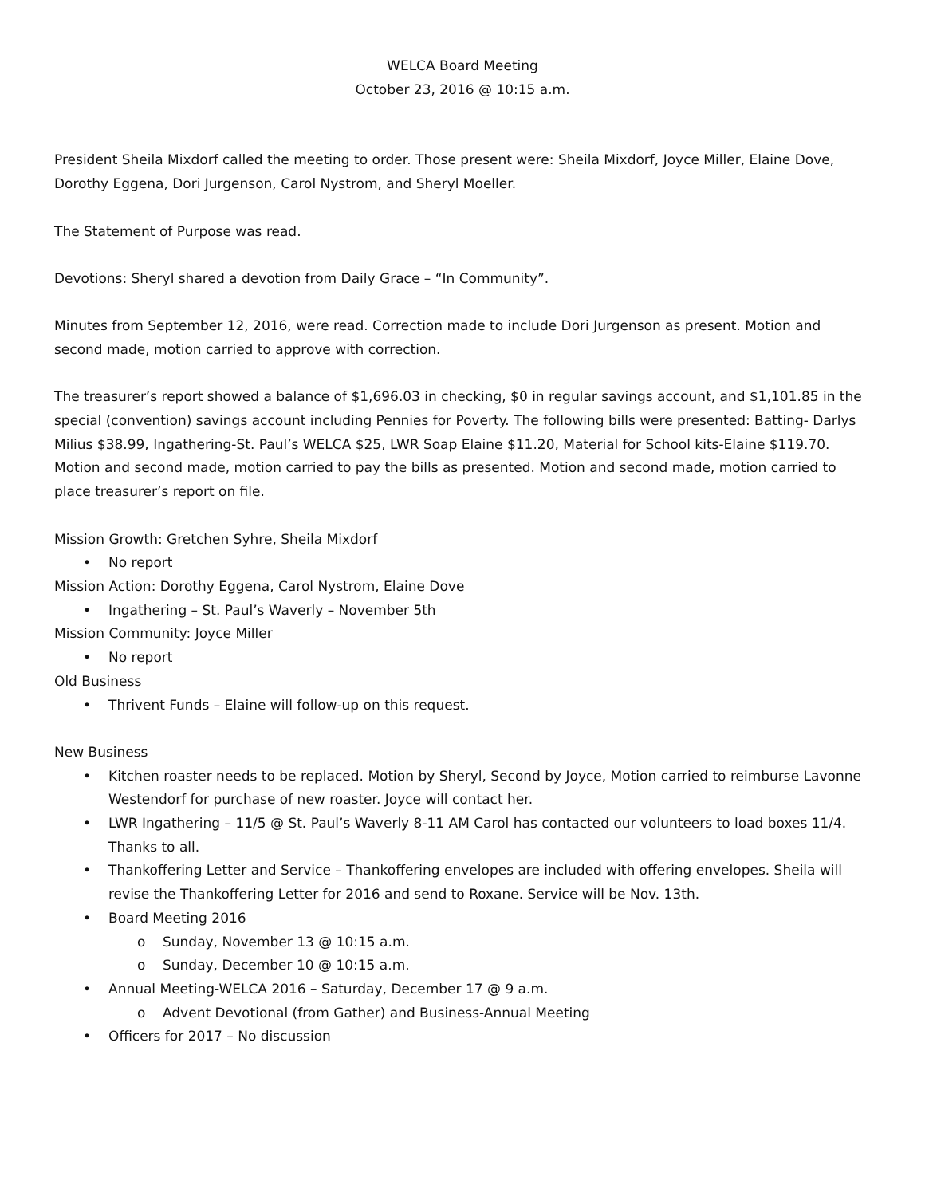WELCA Board Meeting
October 23, 2016 @ 10:15 a.m.
President Sheila Mixdorf called the meeting to order. Those present were: Sheila Mixdorf, Joyce Miller, Elaine Dove, Dorothy Eggena, Dori Jurgenson, Carol Nystrom, and Sheryl Moeller.
The Statement of Purpose was read.
Devotions: Sheryl shared a devotion from Daily Grace – “In Community”.
Minutes from September 12, 2016, were read. Correction made to include Dori Jurgenson as present. Motion and second made, motion carried to approve with correction.
The treasurer’s report showed a balance of $1,696.03 in checking, $0 in regular savings account, and $1,101.85 in the special (convention) savings account including Pennies for Poverty. The following bills were presented: Batting- Darlys Milius $38.99, Ingathering-St. Paul’s WELCA $25, LWR Soap Elaine $11.20, Material for School kits-Elaine $119.70. Motion and second made, motion carried to pay the bills as presented. Motion and second made, motion carried to place treasurer’s report on file.
Mission Growth: Gretchen Syhre, Sheila Mixdorf
• No report
Mission Action: Dorothy Eggena, Carol Nystrom, Elaine Dove
• Ingathering – St. Paul’s Waverly – November 5th
Mission Community: Joyce Miller
• No report
Old Business
• Thrivent Funds – Elaine will follow-up on this request.
New Business
• Kitchen roaster needs to be replaced. Motion by Sheryl, Second by Joyce, Motion carried to reimburse Lavonne Westendorf for purchase of new roaster. Joyce will contact her.
• LWR Ingathering – 11/5 @ St. Paul’s Waverly 8-11 AM Carol has contacted our volunteers to load boxes 11/4. Thanks to all.
• Thankoffering Letter and Service – Thankoffering envelopes are included with offering envelopes. Sheila will revise the Thankoffering Letter for 2016 and send to Roxane. Service will be Nov. 13th.
• Board Meeting 2016
o Sunday, November 13 @ 10:15 a.m.
o Sunday, December 10 @ 10:15 a.m.
• Annual Meeting-WELCA 2016 – Saturday, December 17 @ 9 a.m.
o Advent Devotional (from Gather) and Business-Annual Meeting
• Officers for 2017 – No discussion